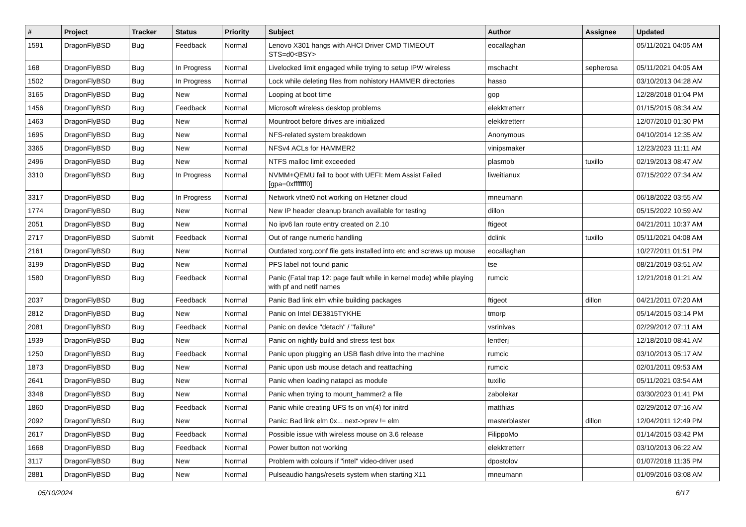| # | Project | Tracker | Status | Priority | Subject | Author | Assignee | Updated |
| --- | --- | --- | --- | --- | --- | --- | --- | --- |
| 1591 | DragonFlyBSD | Bug | Feedback | Normal | Lenovo X301 hangs with AHCI Driver CMD TIMEOUT STS=d0<BSY> | eocallaghan | | 05/11/2021 04:05 AM |
| 168 | DragonFlyBSD | Bug | In Progress | Normal | Livelocked limit engaged while trying to setup IPW wireless | mschacht | sepherosa | 05/11/2021 04:05 AM |
| 1502 | DragonFlyBSD | Bug | In Progress | Normal | Lock while deleting files from nohistory HAMMER directories | hasso | | 03/10/2013 04:28 AM |
| 3165 | DragonFlyBSD | Bug | New | Normal | Looping at boot time | gop | | 12/28/2018 01:04 PM |
| 1456 | DragonFlyBSD | Bug | Feedback | Normal | Microsoft wireless desktop problems | elekktretterr | | 01/15/2015 08:34 AM |
| 1463 | DragonFlyBSD | Bug | New | Normal | Mountroot before drives are initialized | elekktretterr | | 12/07/2010 01:30 PM |
| 1695 | DragonFlyBSD | Bug | New | Normal | NFS-related system breakdown | Anonymous | | 04/10/2014 12:35 AM |
| 3365 | DragonFlyBSD | Bug | New | Normal | NFSv4 ACLs for HAMMER2 | vinipsmaker | | 12/23/2023 11:11 AM |
| 2496 | DragonFlyBSD | Bug | New | Normal | NTFS malloc limit exceeded | plasmob | tuxillo | 02/19/2013 08:47 AM |
| 3310 | DragonFlyBSD | Bug | In Progress | Normal | NVMM+QEMU fail to boot with UEFI: Mem Assist Failed [gpa=0xfffffff0] | liweitianux | | 07/15/2022 07:34 AM |
| 3317 | DragonFlyBSD | Bug | In Progress | Normal | Network vtnet0 not working on Hetzner cloud | mneumann | | 06/18/2022 03:55 AM |
| 1774 | DragonFlyBSD | Bug | New | Normal | New IP header cleanup branch available for testing | dillon | | 05/15/2022 10:59 AM |
| 2051 | DragonFlyBSD | Bug | New | Normal | No ipv6 lan route entry created on 2.10 | ftigeot | | 04/21/2011 10:37 AM |
| 2717 | DragonFlyBSD | Submit | Feedback | Normal | Out of range numeric handling | dclink | tuxillo | 05/11/2021 04:08 AM |
| 2161 | DragonFlyBSD | Bug | New | Normal | Outdated xorg.conf file gets installed into etc and screws up mouse | eocallaghan | | 10/27/2011 01:51 PM |
| 3199 | DragonFlyBSD | Bug | New | Normal | PFS label not found panic | tse | | 08/21/2019 03:51 AM |
| 1580 | DragonFlyBSD | Bug | Feedback | Normal | Panic (Fatal trap 12: page fault while in kernel mode) while playing with pf and netif names | rumcic | | 12/21/2018 01:21 AM |
| 2037 | DragonFlyBSD | Bug | Feedback | Normal | Panic Bad link elm while building packages | ftigeot | dillon | 04/21/2011 07:20 AM |
| 2812 | DragonFlyBSD | Bug | New | Normal | Panic on Intel DE3815TYKHE | tmorp | | 05/14/2015 03:14 PM |
| 2081 | DragonFlyBSD | Bug | Feedback | Normal | Panic on device "detach" / "failure" | vsrinivas | | 02/29/2012 07:11 AM |
| 1939 | DragonFlyBSD | Bug | New | Normal | Panic on nightly build and stress test box | lentferj | | 12/18/2010 08:41 AM |
| 1250 | DragonFlyBSD | Bug | Feedback | Normal | Panic upon plugging an USB flash drive into the machine | rumcic | | 03/10/2013 05:17 AM |
| 1873 | DragonFlyBSD | Bug | New | Normal | Panic upon usb mouse detach and reattaching | rumcic | | 02/01/2011 09:53 AM |
| 2641 | DragonFlyBSD | Bug | New | Normal | Panic when loading natapci as module | tuxillo | | 05/11/2021 03:54 AM |
| 3348 | DragonFlyBSD | Bug | New | Normal | Panic when trying to mount_hammer2 a file | zabolekar | | 03/30/2023 01:41 PM |
| 1860 | DragonFlyBSD | Bug | Feedback | Normal | Panic while creating UFS fs on vn(4) for initrd | matthias | | 02/29/2012 07:16 AM |
| 2092 | DragonFlyBSD | Bug | New | Normal | Panic: Bad link elm 0x... next->prev != elm | masterblaster | dillon | 12/04/2011 12:49 PM |
| 2617 | DragonFlyBSD | Bug | Feedback | Normal | Possible issue with wireless mouse on 3.6 release | FilippoMo | | 01/14/2015 03:42 PM |
| 1668 | DragonFlyBSD | Bug | Feedback | Normal | Power button not working | elekktretterr | | 03/10/2013 06:22 AM |
| 3117 | DragonFlyBSD | Bug | New | Normal | Problem with colours if "intel" video-driver used | dpostolov | | 01/07/2018 11:35 PM |
| 2881 | DragonFlyBSD | Bug | New | Normal | Pulseaudio hangs/resets system when starting X11 | mneumann | | 01/09/2016 03:08 AM |
05/10/2024 6/17